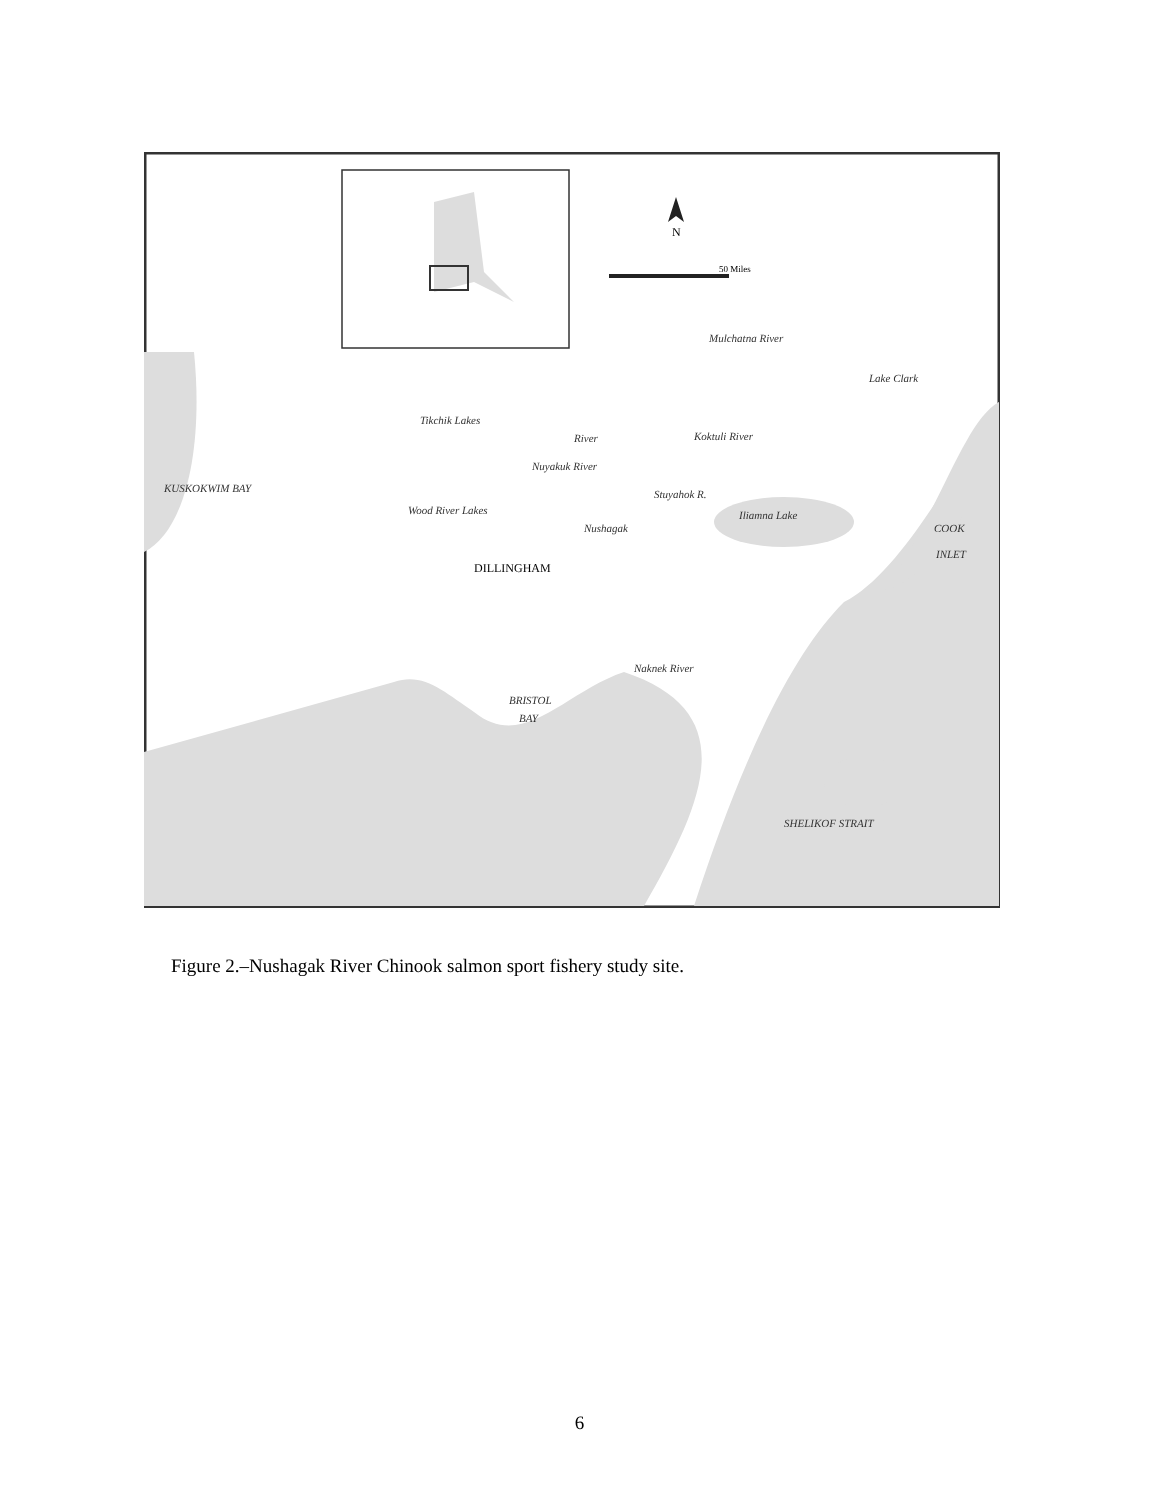N
50 Miles
DILLINGHAM
BRISTOL
BAY
Tikchik Lakes
Nuyakuk River
Wood River Lakes
Koktuli River
Stuyahok R.
Iliamna Lake
Lake Clark
COOK
INLET
Naknek River
SHELIKOF STRAIT
KUSKOKWIM BAY
Mulchatna River
Nushagak
River
Figure 2.–Nushagak River Chinook salmon sport fishery study site.
6